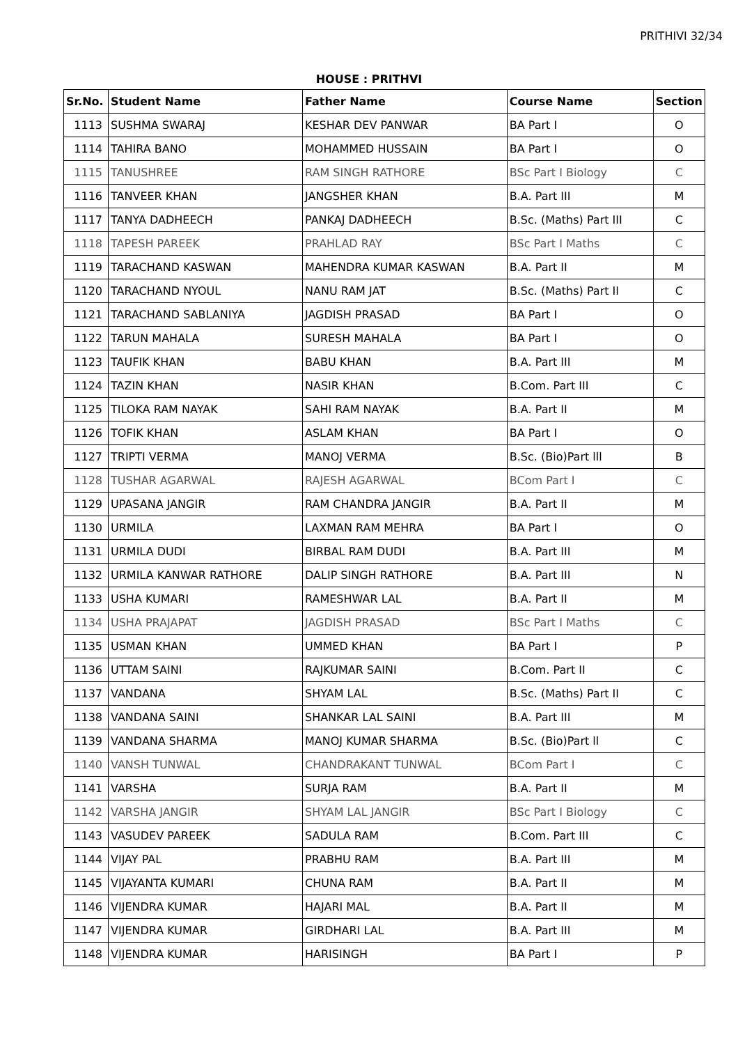PRITHIVI 32/34
HOUSE : PRITHVI
| Sr.No. | Student Name | Father Name | Course Name | Section |
| --- | --- | --- | --- | --- |
| 1113 | SUSHMA SWARAJ | KESHAR DEV PANWAR | BA Part I | O |
| 1114 | TAHIRA BANO | MOHAMMED HUSSAIN | BA Part I | O |
| 1115 | TANUSHREE | RAM SINGH RATHORE | BSc Part I Biology | C |
| 1116 | TANVEER KHAN | JANGSHER KHAN | B.A. Part III | M |
| 1117 | TANYA DADHEECH | PANKAJ DADHEECH | B.Sc. (Maths) Part III | C |
| 1118 | TAPESH PAREEK | PRAHLAD RAY | BSc Part I Maths | C |
| 1119 | TARACHAND KASWAN | MAHENDRA KUMAR KASWAN | B.A. Part II | M |
| 1120 | TARACHAND NYOUL | NANU RAM JAT | B.Sc. (Maths) Part II | C |
| 1121 | TARACHAND SABLANIYA | JAGDISH PRASAD | BA Part I | O |
| 1122 | TARUN MAHALA | SURESH MAHALA | BA Part I | O |
| 1123 | TAUFIK KHAN | BABU KHAN | B.A. Part III | M |
| 1124 | TAZIN KHAN | NASIR KHAN | B.Com. Part III | C |
| 1125 | TILOKA RAM NAYAK | SAHI RAM NAYAK | B.A. Part II | M |
| 1126 | TOFIK KHAN | ASLAM KHAN | BA Part I | O |
| 1127 | TRIPTI VERMA | MANOJ VERMA | B.Sc. (Bio)Part lll | B |
| 1128 | TUSHAR AGARWAL | RAJESH AGARWAL | BCom Part I | C |
| 1129 | UPASANA JANGIR | RAM CHANDRA JANGIR | B.A. Part II | M |
| 1130 | URMILA | LAXMAN RAM MEHRA | BA Part I | O |
| 1131 | URMILA DUDI | BIRBAL RAM DUDI | B.A. Part III | M |
| 1132 | URMILA KANWAR RATHORE | DALIP SINGH RATHORE | B.A. Part III | N |
| 1133 | USHA KUMARI | RAMESHWAR LAL | B.A. Part II | M |
| 1134 | USHA PRAJAPAT | JAGDISH PRASAD | BSc Part I Maths | C |
| 1135 | USMAN KHAN | UMMED KHAN | BA Part I | P |
| 1136 | UTTAM SAINI | RAJKUMAR SAINI | B.Com. Part II | C |
| 1137 | VANDANA | SHYAM LAL | B.Sc. (Maths) Part II | C |
| 1138 | VANDANA SAINI | SHANKAR LAL SAINI | B.A. Part III | M |
| 1139 | VANDANA SHARMA | MANOJ KUMAR SHARMA | B.Sc. (Bio)Part ll | C |
| 1140 | VANSH TUNWAL | CHANDRAKANT TUNWAL | BCom Part I | C |
| 1141 | VARSHA | SURJA RAM | B.A. Part II | M |
| 1142 | VARSHA JANGIR | SHYAM LAL JANGIR | BSc Part I Biology | C |
| 1143 | VASUDEV PAREEK | SADULA RAM | B.Com. Part III | C |
| 1144 | VIJAY PAL | PRABHU RAM | B.A. Part III | M |
| 1145 | VIJAYANTA KUMARI | CHUNA RAM | B.A. Part II | M |
| 1146 | VIJENDRA KUMAR | HAJARI MAL | B.A. Part II | M |
| 1147 | VIJENDRA KUMAR | GIRDHARI LAL | B.A. Part III | M |
| 1148 | VIJENDRA KUMAR | HARISINGH | BA Part I | P |